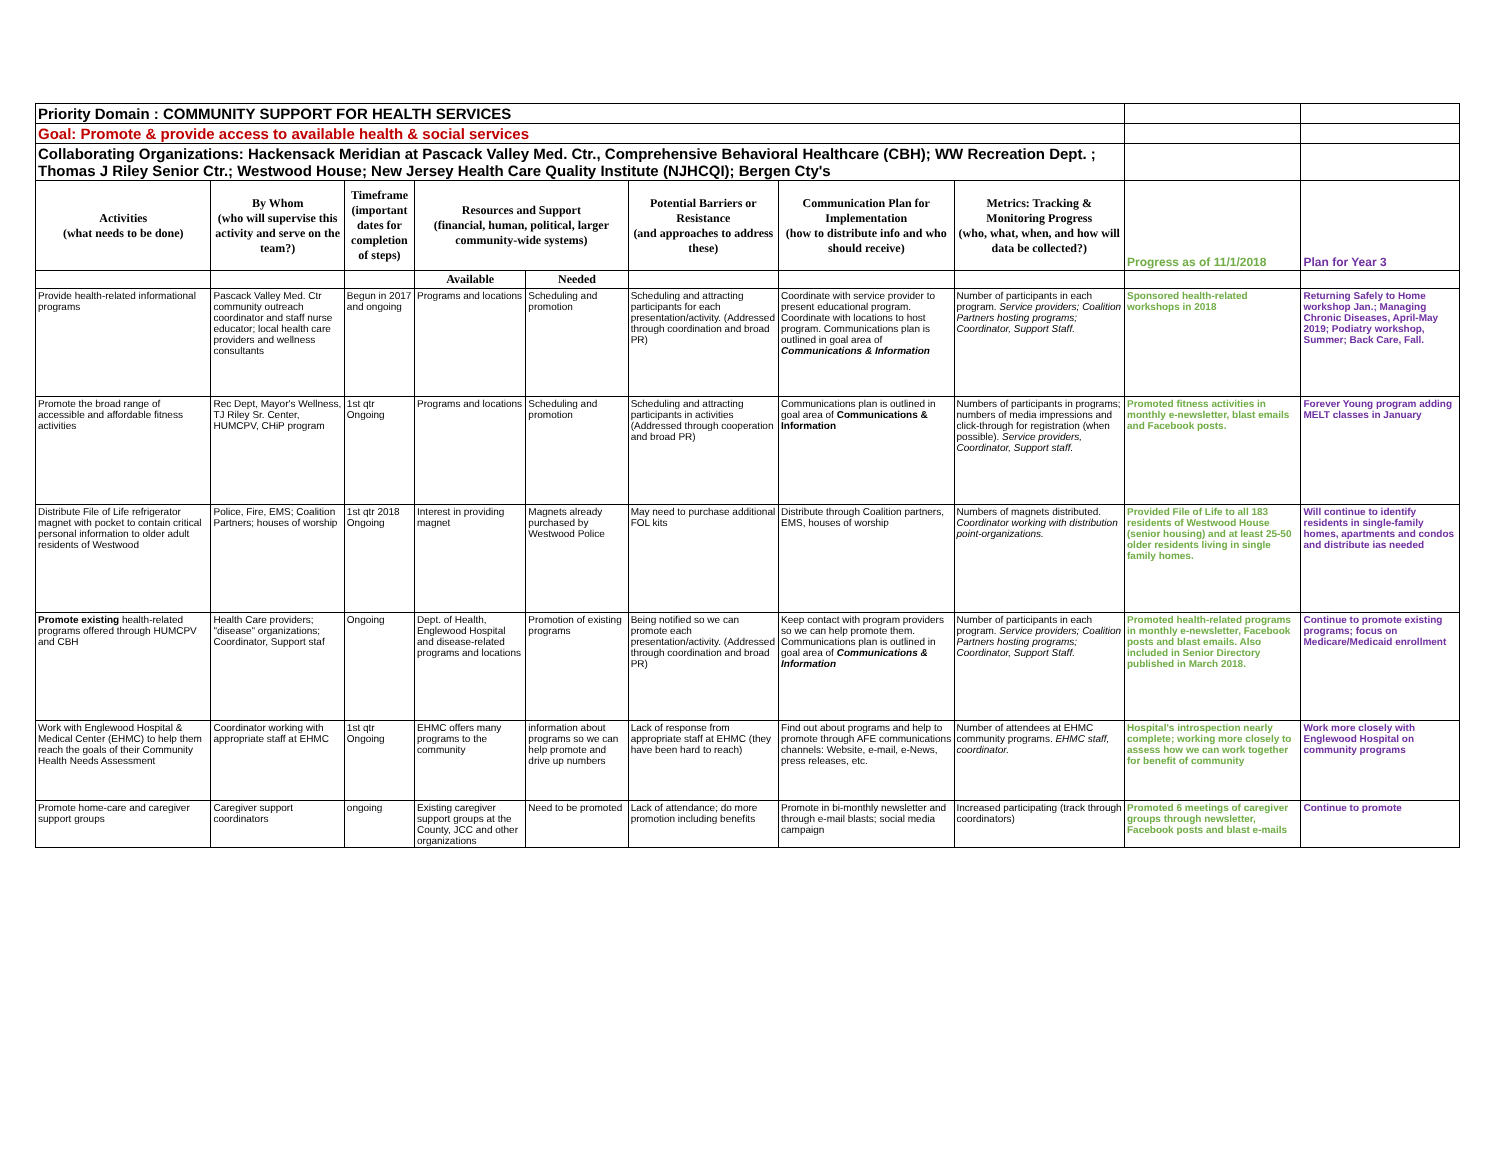| Priority Domain : COMMUNITY SUPPORT FOR HEALTH SERVICES | | | | | | | | | |
| Goal: Promote & provide access to available health & social services | | | | | | | | | |
| Collaborating Organizations: Hackensack Meridian at Pascack Valley Med. Ctr., Comprehensive Behavioral Healthcare (CBH); WW Recreation Dept. ; Thomas J Riley Senior Ctr.; Westwood House; New Jersey Health Care Quality Institute (NJHCQI); Bergen Cty's | | | | | | | | | |
| Activities (what needs to be done) | By Whom (who will supervise this activity and serve on the team?) | Timeframe (important dates for completion of steps) | Resources and Support (financial, human, political, larger community-wide systems) | | Potential Barriers or Resistance (and approaches to address these) | Communication Plan for Implementation (how to distribute info and who should receive) | Metrics: Tracking & Monitoring Progress (who, what, when, and how will data be collected?) | Progress as of 11/1/2018 | Plan for Year 3 |
| | | | Available | Needed | | | | | |
| Provide health-related informational programs | Pascack Valley Med. Ctr community outreach coordinator and staff nurse educator; local health care providers and wellness consultants | Begun in 2017 and ongoing | Programs and locations | Scheduling and promotion | Scheduling and attracting participants for each presentation/activity. (Addressed through coordination and broad PR) | Coordinate with service provider to present educational program. Coordinate with locations to host program. Communications plan is outlined in goal area of Communications & Information | Number of participants in each program. Service providers; Coalition Partners hosting programs; Coordinator, Support Staff. | Sponsored health-related workshops in 2018 | Returning Safely to Home workshop Jan.; Managing Chronic Diseases, April-May 2019; Podiatry workshop, Summer; Back Care, Fall. |
| Promote the broad range of accessible and affordable fitness activities | Rec Dept, Mayor's Wellness, TJ Riley Sr. Center, HUMCPV, CHiP program | 1st qtr Ongoing | Programs and locations | Scheduling and promotion | Scheduling and attracting participants in activities (Addressed through cooperation and broad PR) | Communications plan is outlined in goal area of Communications & Information | Numbers of participants in programs; numbers of media impressions and click-through for registration (when possible). Service providers, Coordinator, Support staff. | Promoted fitness activities in monthly e-newsletter, blast emails and Facebook posts. | Forever Young program adding MELT classes in January |
| Distribute File of Life refrigerator magnet with pocket to contain critical personal information to older adult residents of Westwood | Police, Fire, EMS; Coalition Partners; houses of worship | 1st qtr 2018 Ongoing | Interest in providing magnet | Magnets already purchased by Westwood Police | May need to purchase additional FOL kits | Distribute through Coalition partners, EMS, houses of worship | Numbers of magnets distributed. Coordinator working with distribution point-organizations. | Provided File of Life to all 183 residents of Westwood House (senior housing) and at least 25-50 older residents living in single family homes. | Will continue to identify residents in single-family homes, apartments and condos and distribute ias needed |
| Promote existing health-related programs offered through HUMCPV and CBH | Health Care providers; "disease" organizations; Coordinator, Support staf | Ongoing | Dept. of Health, Englewood Hospital and disease-related programs and locations | Promotion of existing programs | Being notified so we can promote each presentation/activity. (Addressed through coordination and broad PR) | Keep contact with program providers so we can help promote them. Communications plan is outlined in goal area of Communications & Information | Number of participants in each program. Service providers; Coalition Partners hosting programs; Coordinator, Support Staff. | Promoted health-related programs in monthly e-newsletter, Facebook posts and blast emails. Also included in Senior Directory published in March 2018. | Continue to promote existing programs; focus on Medicare/Medicaid enrollment |
| Work with Englewood Hospital & Medical Center (EHMC) to help them reach the goals of their Community Health Needs Assessment | Coordinator working with appropriate staff at EHMC | 1st qtr Ongoing | EHMC offers many programs to the community | information about programs so we can help promote and drive up numbers | Lack of response from appropriate staff at EHMC (they have been hard to reach) | Find out about programs and help to promote through AFE communications channels: Website, e-mail, e-News, press releases, etc. | Number of attendees at EHMC community programs. EHMC staff, coordinator. | Hospital's introspection nearly complete; working more closely to assess how we can work together for benefit of community | Work more closely with Englewood Hospital on community programs |
| Promote home-care and caregiver support groups | Caregiver support coordinators | ongoing | Existing caregiver support groups at the County, JCC and other organizations | Need to be promoted | Lack of attendance; do more promotion including benefits | Promote in bi-monthly newsletter and through e-mail blasts; social media campaign | Increased participating (track through coordinators) | Promoted 6 meetings of caregiver groups through newsletter, Facebook posts and blast e-mails | Continue to promote |